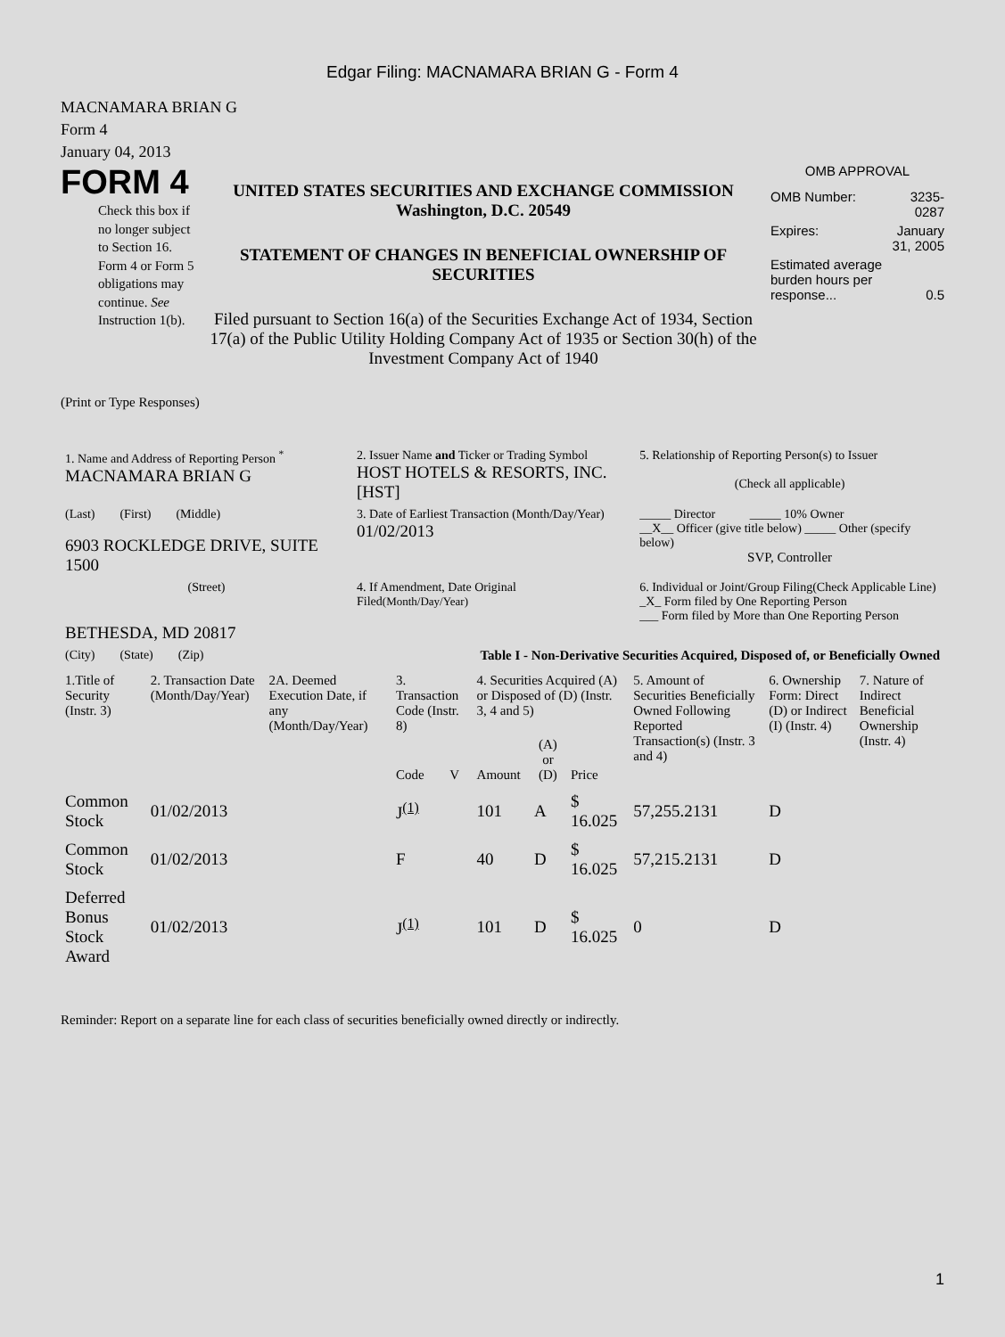Edgar Filing: MACNAMARA BRIAN G - Form 4
MACNAMARA BRIAN G
Form 4
January 04, 2013
FORM 4
Check this box if no longer subject to Section 16. Form 4 or Form 5 obligations may continue. See Instruction 1(b).
UNITED STATES SECURITIES AND EXCHANGE COMMISSION
Washington, D.C. 20549
STATEMENT OF CHANGES IN BENEFICIAL OWNERSHIP OF SECURITIES
Filed pursuant to Section 16(a) of the Securities Exchange Act of 1934, Section 17(a) of the Public Utility Holding Company Act of 1935 or Section 30(h) of the Investment Company Act of 1940
OMB APPROVAL
| OMB Number: | 3235-0287 |
| Expires: | January 31, 2005 |
| Estimated average burden hours per response... | 0.5 |
(Print or Type Responses)
| 1. Name and Address of Reporting Person <sup>*</sup> MACNAMARA BRIAN G | 2. Issuer Name and Ticker or Trading Symbol HOST HOTELS & RESORTS, INC. [HST] | 5. Relationship of Reporting Person(s) to Issuer (Check all applicable) |
| (Last) (First) (Middle) 6903 ROCKLEDGE DRIVE, SUITE 1500 | 3. Date of Earliest Transaction (Month/Day/Year) 01/02/2013 | _____ Director _____ 10% Owner __X__ Officer (give title below) _____ Other (specify below) SVP, Controller |
| (Street) BETHESDA, MD 20817 | 4. If Amendment, Date Original Filed (Month/Day/Year) | 6. Individual or Joint/Group Filing(Check Applicable Line) _X_ Form filed by One Reporting Person ___ Form filed by More than One Reporting Person |
| (City) (State) (Zip) | Table I - Non-Derivative Securities Acquired, Disposed of, or Beneficially Owned | |
| 1.Title of Security (Instr. 3) | 2. Transaction Date (Month/Day/Year) | 2A. Deemed Execution Date, if any (Month/Day/Year) | 3. Transaction Code (Instr. 8) | | 4. Securities Acquired (A) or Disposed of (D) (Instr. 3, 4 and 5) | | | 5. Amount of Securities Beneficially Owned Following Reported Transaction(s) (Instr. 3 and 4) | 6. Ownership Form: Direct (D) or Indirect (I) (Instr. 4) | 7. Nature of Indirect Beneficial Ownership (Instr. 4) |
| --- | --- | --- | --- | --- | --- | --- | --- | --- | --- | --- |
| | | | Code | V | Amount | (A) or (D) | Price | | | |
| Common Stock | 01/02/2013 | | J<sup>(1)</sup> | | 101 | A | $ 16.025 | 57,255.2131 | D | |
| Common Stock | 01/02/2013 | | F | | 40 | D | $ 16.025 | 57,215.2131 | D | |
| Deferred Bonus Stock Award | 01/02/2013 | | J<sup>(1)</sup> | | 101 | D | $ 16.025 | 0 | D | |
Reminder: Report on a separate line for each class of securities beneficially owned directly or indirectly.
1